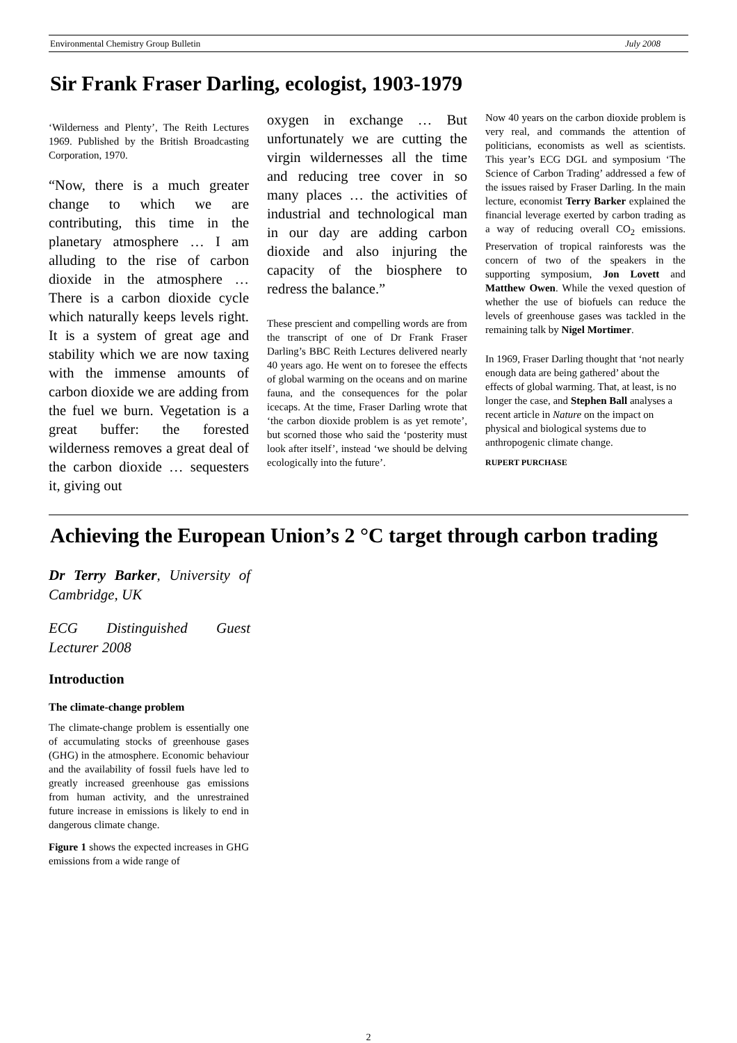Environmental Chemistry Group Bulletin July 2008
Sir Frank Fraser Darling, ecologist, 1903-1979
‘Wilderness and Plenty’, The Reith Lectures 1969. Published by the British Broadcasting Corporation, 1970.
“Now, there is a much greater change to which we are contributing, this time in the planetary atmosphere … I am alluding to the rise of carbon dioxide in the atmosphere … There is a carbon dioxide cycle which naturally keeps levels right. It is a system of great age and stability which we are now taxing with the immense amounts of carbon dioxide we are adding from the fuel we burn. Vegetation is a great buffer: the forested wilderness removes a great deal of the carbon dioxide … sequesters it, giving out
oxygen in exchange … But unfortunately we are cutting the virgin wildernesses all the time and reducing tree cover in so many places … the activities of industrial and technological man in our day are adding carbon dioxide and also injuring the capacity of the biosphere to redress the balance.”
These prescient and compelling words are from the transcript of one of Dr Frank Fraser Darling’s BBC Reith Lectures delivered nearly 40 years ago. He went on to foresee the effects of global warming on the oceans and on marine fauna, and the consequences for the polar icecaps. At the time, Fraser Darling wrote that ‘the carbon dioxide problem is as yet remote’, but scorned those who said the ‘posterity must look after itself’, instead ‘we should be delving ecologically into the future’.
Now 40 years on the carbon dioxide problem is very real, and commands the attention of politicians, economists as well as scientists. This year’s ECG DGL and symposium ‘The Science of Carbon Trading’ addressed a few of the issues raised by Fraser Darling. In the main lecture, economist Terry Barker explained the financial leverage exerted by carbon trading as a way of reducing overall CO<sub>2</sub> emissions. Preservation of tropical rainforests was the concern of two of the speakers in the supporting symposium, Jon Lovett and Matthew Owen. While the vexed question of whether the use of biofuels can reduce the levels of greenhouse gases was tackled in the remaining talk by Nigel Mortimer.
In 1969, Fraser Darling thought that ‘not nearly enough data are being gathered’ about the effects of global warming. That, at least, is no longer the case, and Stephen Ball analyses a recent article in Nature on the impact on physical and biological systems due to anthropogenic climate change.
RUPERT PURCHASE
Achieving the European Union’s 2 °C target through carbon trading
Dr Terry Barker, University of Cambridge, UK
ECG Distinguished Guest Lecturer 2008
Introduction
The climate-change problem
The climate-change problem is essentially one of accumulating stocks of greenhouse gases (GHG) in the atmosphere. Economic behaviour and the availability of fossil fuels have led to greatly increased greenhouse gas emissions from human activity, and the unrestrained future increase in emissions is likely to end in dangerous climate change.
Figure 1 shows the expected increases in GHG emissions from a wide range of
2